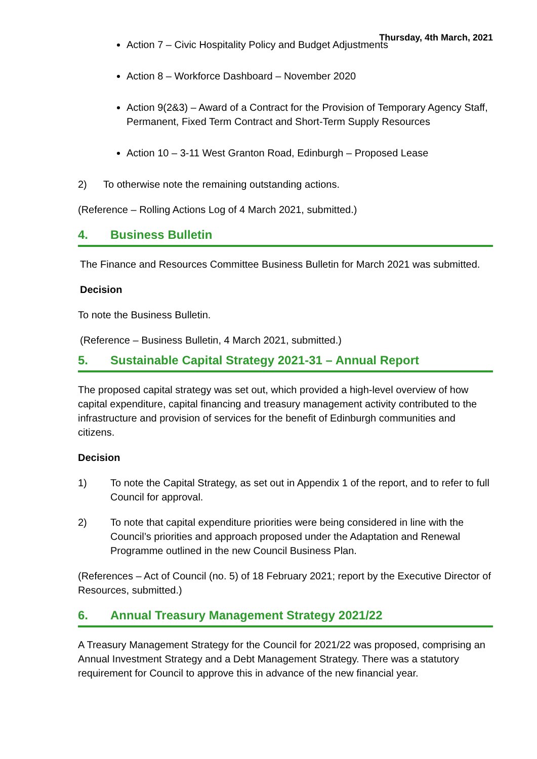Thursday, 4th March, 2021
Action 7 – Civic Hospitality Policy and Budget Adjustments
Action 8 – Workforce Dashboard – November 2020
Action 9(2&3) – Award of a Contract for the Provision of Temporary Agency Staff, Permanent, Fixed Term Contract and Short-Term Supply Resources
Action 10 – 3-11 West Granton Road, Edinburgh – Proposed Lease
2) To otherwise note the remaining outstanding actions.
(Reference – Rolling Actions Log of 4 March 2021, submitted.)
4. Business Bulletin
The Finance and Resources Committee Business Bulletin for March 2021 was submitted.
Decision
To note the Business Bulletin.
(Reference – Business Bulletin, 4 March 2021, submitted.)
5. Sustainable Capital Strategy 2021-31 – Annual Report
The proposed capital strategy was set out, which provided a high-level overview of how capital expenditure, capital financing and treasury management activity contributed to the infrastructure and provision of services for the benefit of Edinburgh communities and citizens.
Decision
1) To note the Capital Strategy, as set out in Appendix 1 of the report, and to refer to full Council for approval.
2) To note that capital expenditure priorities were being considered in line with the Council’s priorities and approach proposed under the Adaptation and Renewal Programme outlined in the new Council Business Plan.
(References – Act of Council (no. 5) of 18 February 2021; report by the Executive Director of Resources, submitted.)
6. Annual Treasury Management Strategy 2021/22
A Treasury Management Strategy for the Council for 2021/22 was proposed, comprising an Annual Investment Strategy and a Debt Management Strategy. There was a statutory requirement for Council to approve this in advance of the new financial year.